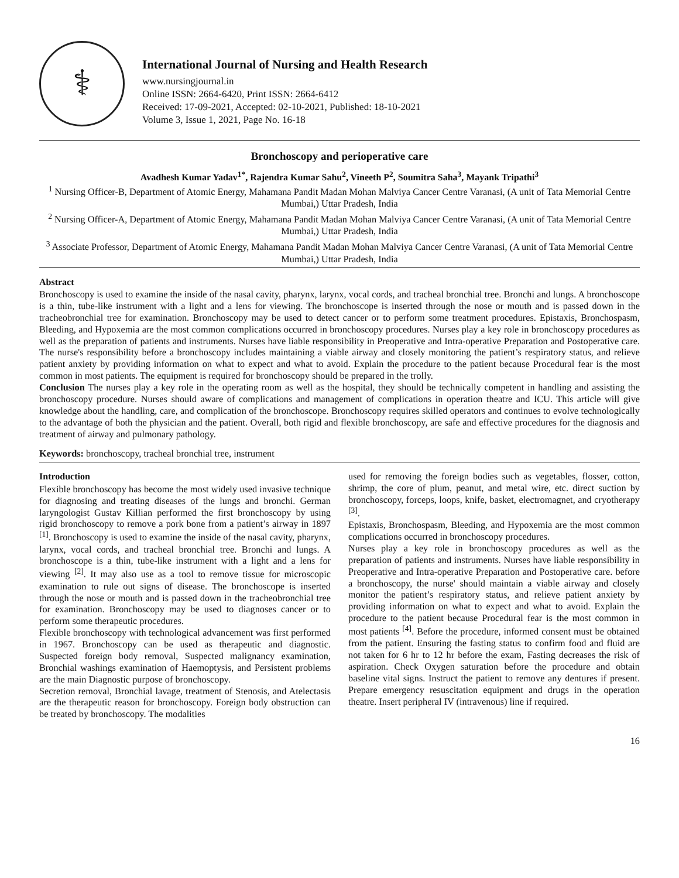⚕
International Journal of Nursing and Health Research
www.nursingjournal.in
Online ISSN: 2664-6420, Print ISSN: 2664-6412
Received: 17-09-2021, Accepted: 02-10-2021, Published: 18-10-2021
Volume 3, Issue 1, 2021, Page No. 16-18
Bronchoscopy and perioperative care
Avadhesh Kumar Yadav<sup>1*</sup>, Rajendra Kumar Sahu<sup>2</sup>, Vineeth P<sup>2</sup>, Soumitra Saha<sup>3</sup>, Mayank Tripathi<sup>3</sup>
<sup>1</sup> Nursing Officer-B, Department of Atomic Energy, Mahamana Pandit Madan Mohan Malviya Cancer Centre Varanasi, (A unit of Tata Memorial Centre Mumbai,) Uttar Pradesh, India
<sup>2</sup> Nursing Officer-A, Department of Atomic Energy, Mahamana Pandit Madan Mohan Malviya Cancer Centre Varanasi, (A unit of Tata Memorial Centre Mumbai,) Uttar Pradesh, India
<sup>3</sup> Associate Professor, Department of Atomic Energy, Mahamana Pandit Madan Mohan Malviya Cancer Centre Varanasi, (A unit of Tata Memorial Centre Mumbai,) Uttar Pradesh, India
Abstract
Bronchoscopy is used to examine the inside of the nasal cavity, pharynx, larynx, vocal cords, and tracheal bronchial tree. Bronchi and lungs. A bronchoscope is a thin, tube-like instrument with a light and a lens for viewing. The bronchoscope is inserted through the nose or mouth and is passed down in the tracheobronchial tree for examination. Bronchoscopy may be used to detect cancer or to perform some treatment procedures. Epistaxis, Bronchospasm, Bleeding, and Hypoxemia are the most common complications occurred in bronchoscopy procedures. Nurses play a key role in bronchoscopy procedures as well as the preparation of patients and instruments. Nurses have liable responsibility in Preoperative and Intra-operative Preparation and Postoperative care. The nurse's responsibility before a bronchoscopy includes maintaining a viable airway and closely monitoring the patient’s respiratory status, and relieve patient anxiety by providing information on what to expect and what to avoid. Explain the procedure to the patient because Procedural fear is the most common in most patients. The equipment is required for bronchoscopy should be prepared in the trolly.
Conclusion The nurses play a key role in the operating room as well as the hospital, they should be technically competent in handling and assisting the bronchoscopy procedure. Nurses should aware of complications and management of complications in operation theatre and ICU. This article will give knowledge about the handling, care, and complication of the bronchoscope. Bronchoscopy requires skilled operators and continues to evolve technologically to the advantage of both the physician and the patient. Overall, both rigid and flexible bronchoscopy, are safe and effective procedures for the diagnosis and treatment of airway and pulmonary pathology.
Keywords: bronchoscopy, tracheal bronchial tree, instrument
Introduction
Flexible bronchoscopy has become the most widely used invasive technique for diagnosing and treating diseases of the lungs and bronchi. German laryngologist Gustav Killian performed the first bronchoscopy by using rigid bronchoscopy to remove a pork bone from a patient’s airway in 1897 <sup>[1]</sup>. Bronchoscopy is used to examine the inside of the nasal cavity, pharynx, larynx, vocal cords, and tracheal bronchial tree. Bronchi and lungs. A bronchoscope is a thin, tube-like instrument with a light and a lens for viewing <sup>[2]</sup>. It may also use as a tool to remove tissue for microscopic examination to rule out signs of disease. The bronchoscope is inserted through the nose or mouth and is passed down in the tracheobronchial tree for examination. Bronchoscopy may be used to diagnoses cancer or to perform some therapeutic procedures.
Flexible bronchoscopy with technological advancement was first performed in 1967. Bronchoscopy can be used as therapeutic and diagnostic. Suspected foreign body removal, Suspected malignancy examination, Bronchial washings examination of Haemoptysis, and Persistent problems are the main Diagnostic purpose of bronchoscopy.
Secretion removal, Bronchial lavage, treatment of Stenosis, and Atelectasis are the therapeutic reason for bronchoscopy. Foreign body obstruction can be treated by bronchoscopy. The modalities
used for removing the foreign bodies such as vegetables, flosser, cotton, shrimp, the core of plum, peanut, and metal wire, etc. direct suction by bronchoscopy, forceps, loops, knife, basket, electromagnet, and cryotherapy <sup>[3]</sup>.
Epistaxis, Bronchospasm, Bleeding, and Hypoxemia are the most common complications occurred in bronchoscopy procedures.
Nurses play a key role in bronchoscopy procedures as well as the preparation of patients and instruments. Nurses have liable responsibility in Preoperative and Intra-operative Preparation and Postoperative care. before a bronchoscopy, the nurse' should maintain a viable airway and closely monitor the patient’s respiratory status, and relieve patient anxiety by providing information on what to expect and what to avoid. Explain the procedure to the patient because Procedural fear is the most common in most patients <sup>[4]</sup>. Before the procedure, informed consent must be obtained from the patient. Ensuring the fasting status to confirm food and fluid are not taken for 6 hr to 12 hr before the exam, Fasting decreases the risk of aspiration. Check Oxygen saturation before the procedure and obtain baseline vital signs. Instruct the patient to remove any dentures if present. Prepare emergency resuscitation equipment and drugs in the operation theatre. Insert peripheral IV (intravenous) line if required.
16